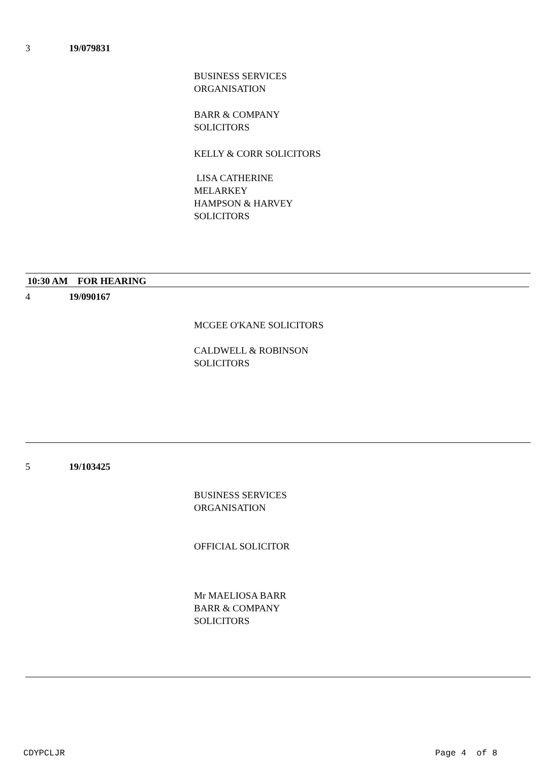3 19/079831
BUSINESS SERVICES
ORGANISATION
BARR & COMPANY
SOLICITORS
KELLY & CORR SOLICITORS
LISA CATHERINE
MELARKEY
HAMPSON & HARVEY
SOLICITORS
10:30 AM FOR HEARING
4 19/090167
MCGEE O'KANE SOLICITORS
CALDWELL & ROBINSON
SOLICITORS
5 19/103425
BUSINESS SERVICES
ORGANISATION
OFFICIAL SOLICITOR
Mr MAELIOSA BARR
BARR & COMPANY
SOLICITORS
CDYPCLJR Page 4 of 8